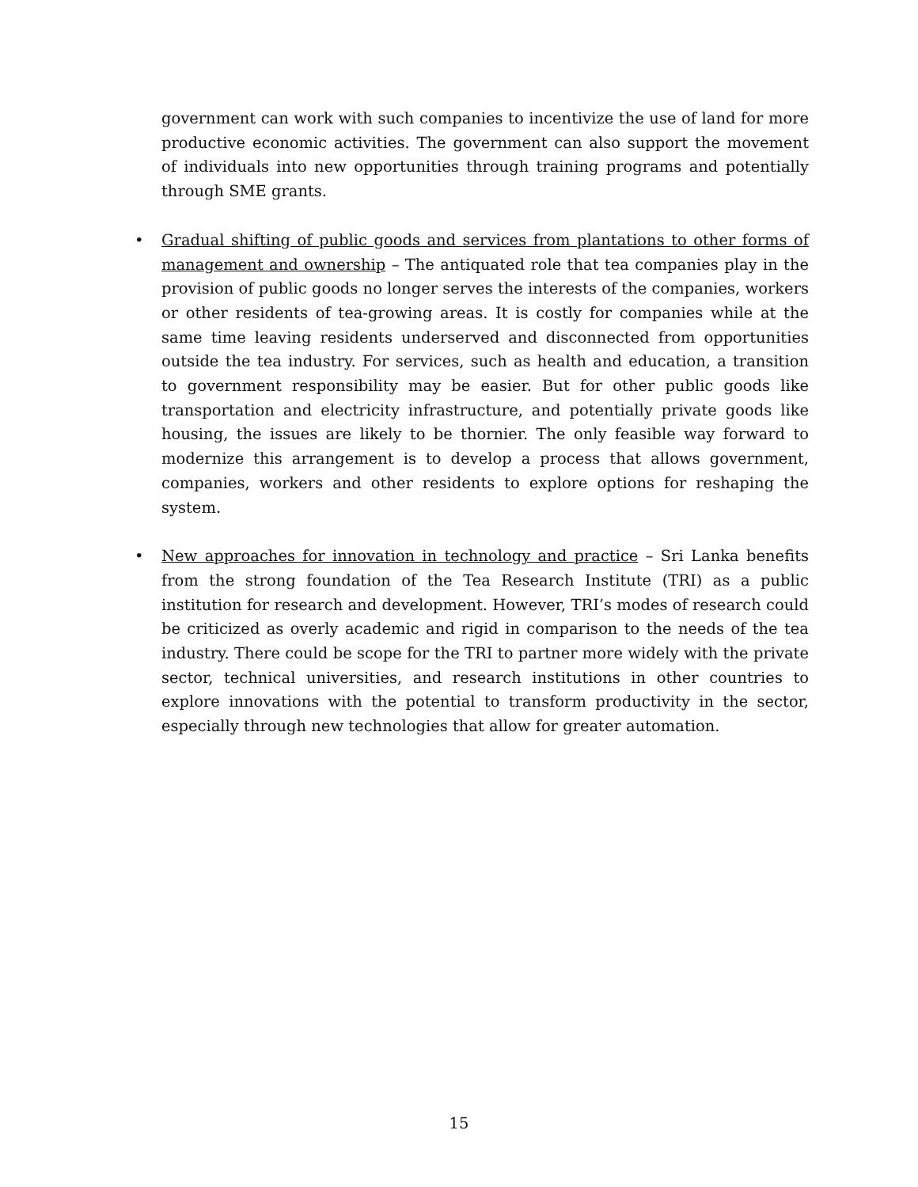government can work with such companies to incentivize the use of land for more productive economic activities. The government can also support the movement of individuals into new opportunities through training programs and potentially through SME grants.
•
Gradual shifting of public goods and services from plantations to other forms of management and ownership – The antiquated role that tea companies play in the provision of public goods no longer serves the interests of the companies, workers or other residents of tea-growing areas. It is costly for companies while at the same time leaving residents underserved and disconnected from opportunities outside the tea industry. For services, such as health and education, a transition to government responsibility may be easier. But for other public goods like transportation and electricity infrastructure, and potentially private goods like housing, the issues are likely to be thornier. The only feasible way forward to modernize this arrangement is to develop a process that allows government, companies, workers and other residents to explore options for reshaping the system.
•
New approaches for innovation in technology and practice – Sri Lanka benefits from the strong foundation of the Tea Research Institute (TRI) as a public institution for research and development. However, TRI’s modes of research could be criticized as overly academic and rigid in comparison to the needs of the tea industry. There could be scope for the TRI to partner more widely with the private sector, technical universities, and research institutions in other countries to explore innovations with the potential to transform productivity in the sector, especially through new technologies that allow for greater automation.
15